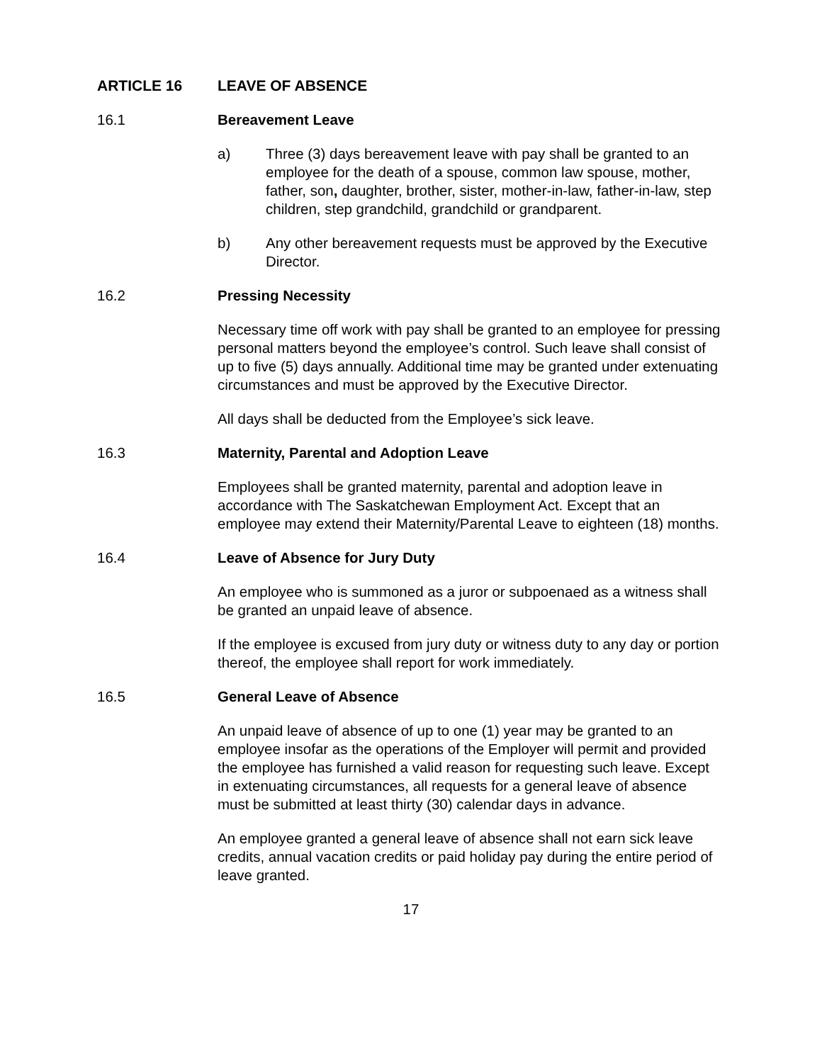ARTICLE 16 LEAVE OF ABSENCE
16.1 Bereavement Leave
a) Three (3) days bereavement leave with pay shall be granted to an employee for the death of a spouse, common law spouse, mother, father, son, daughter, brother, sister, mother-in-law, father-in-law, step children, step grandchild, grandchild or grandparent.
b) Any other bereavement requests must be approved by the Executive Director.
16.2 Pressing Necessity
Necessary time off work with pay shall be granted to an employee for pressing personal matters beyond the employee’s control. Such leave shall consist of up to five (5) days annually. Additional time may be granted under extenuating circumstances and must be approved by the Executive Director.
All days shall be deducted from the Employee’s sick leave.
16.3 Maternity, Parental and Adoption Leave
Employees shall be granted maternity, parental and adoption leave in accordance with The Saskatchewan Employment Act. Except that an employee may extend their Maternity/Parental Leave to eighteen (18) months.
16.4 Leave of Absence for Jury Duty
An employee who is summoned as a juror or subpoenaed as a witness shall be granted an unpaid leave of absence.
If the employee is excused from jury duty or witness duty to any day or portion thereof, the employee shall report for work immediately.
16.5 General Leave of Absence
An unpaid leave of absence of up to one (1) year may be granted to an employee insofar as the operations of the Employer will permit and provided the employee has furnished a valid reason for requesting such leave. Except in extenuating circumstances, all requests for a general leave of absence must be submitted at least thirty (30) calendar days in advance.
An employee granted a general leave of absence shall not earn sick leave credits, annual vacation credits or paid holiday pay during the entire period of leave granted.
17